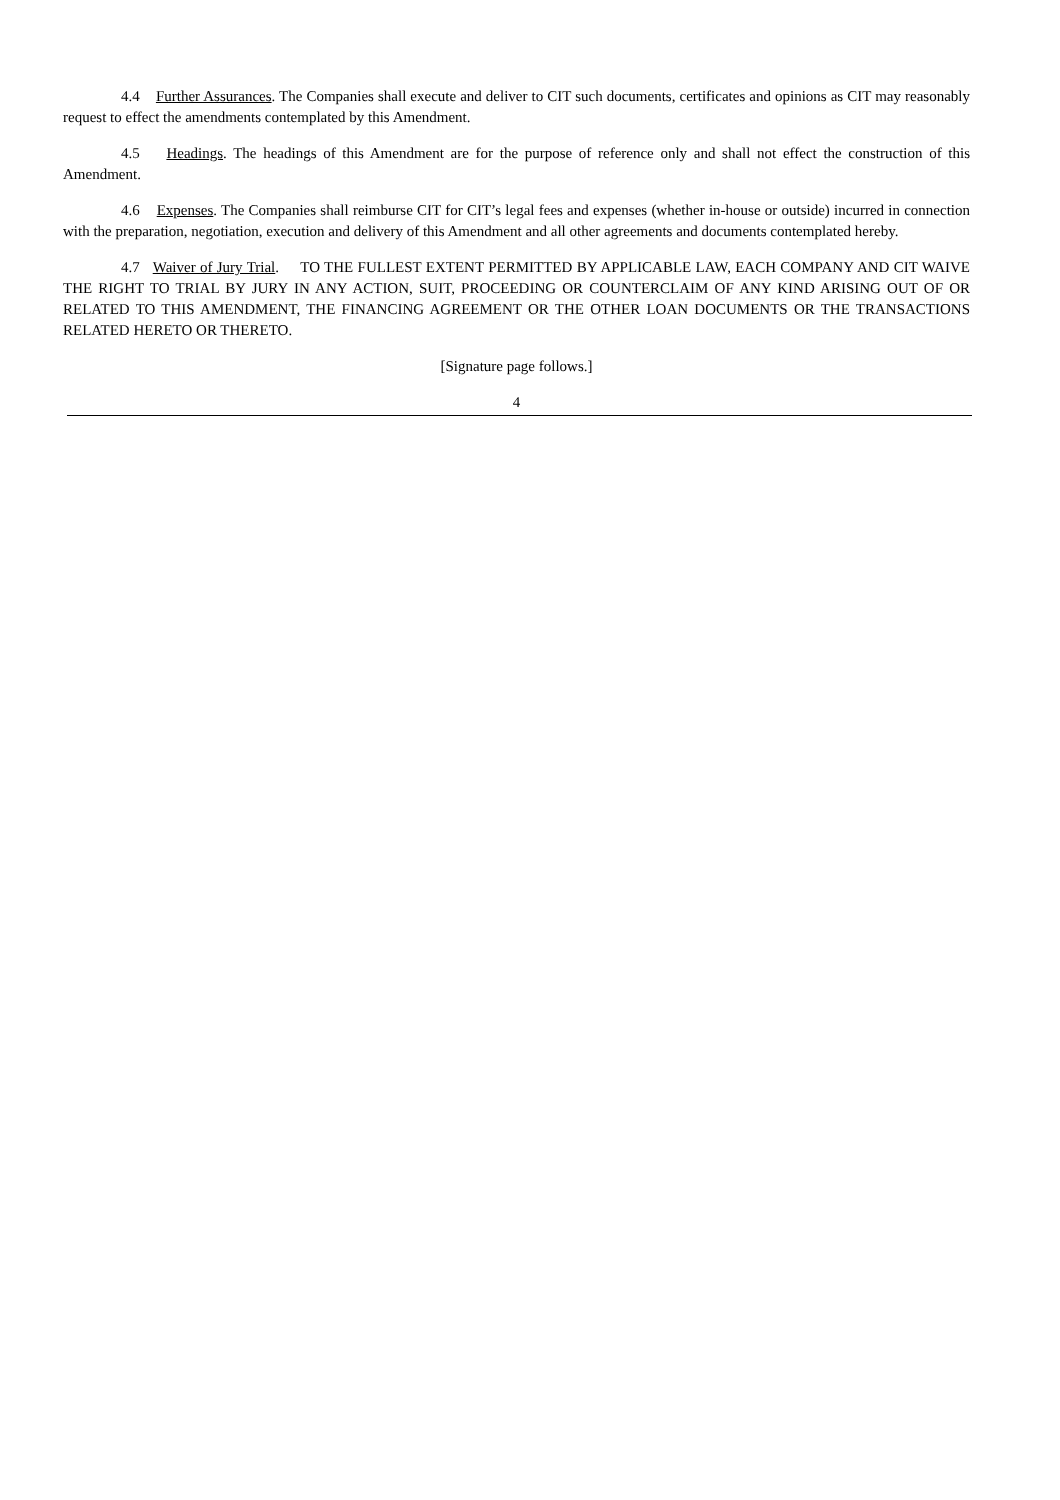4.4 Further Assurances. The Companies shall execute and deliver to CIT such documents, certificates and opinions as CIT may reasonably request to effect the amendments contemplated by this Amendment.
4.5 Headings. The headings of this Amendment are for the purpose of reference only and shall not effect the construction of this Amendment.
4.6 Expenses. The Companies shall reimburse CIT for CIT’s legal fees and expenses (whether in-house or outside) incurred in connection with the preparation, negotiation, execution and delivery of this Amendment and all other agreements and documents contemplated hereby.
4.7 Waiver of Jury Trial. TO THE FULLEST EXTENT PERMITTED BY APPLICABLE LAW, EACH COMPANY AND CIT WAIVE THE RIGHT TO TRIAL BY JURY IN ANY ACTION, SUIT, PROCEEDING OR COUNTERCLAIM OF ANY KIND ARISING OUT OF OR RELATED TO THIS AMENDMENT, THE FINANCING AGREEMENT OR THE OTHER LOAN DOCUMENTS OR THE TRANSACTIONS RELATED HERETO OR THERETO.
[Signature page follows.]
4